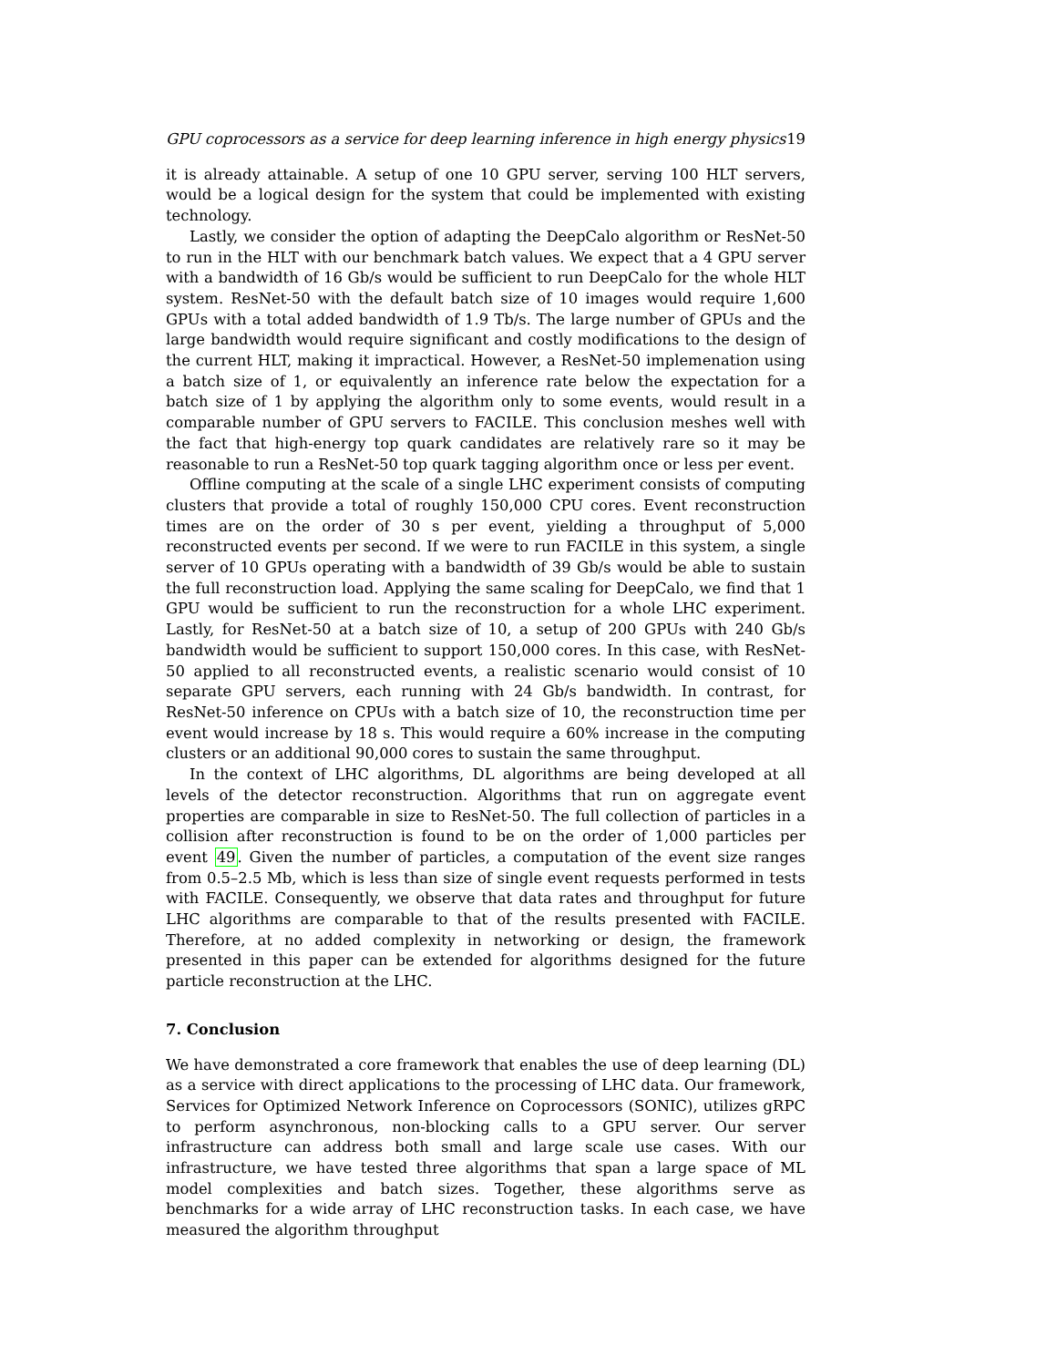GPU coprocessors as a service for deep learning inference in high energy physics 19
it is already attainable. A setup of one 10 GPU server, serving 100 HLT servers, would be a logical design for the system that could be implemented with existing technology.
Lastly, we consider the option of adapting the DeepCalo algorithm or ResNet-50 to run in the HLT with our benchmark batch values. We expect that a 4 GPU server with a bandwidth of 16 Gb/s would be sufficient to run DeepCalo for the whole HLT system. ResNet-50 with the default batch size of 10 images would require 1,600 GPUs with a total added bandwidth of 1.9 Tb/s. The large number of GPUs and the large bandwidth would require significant and costly modifications to the design of the current HLT, making it impractical. However, a ResNet-50 implemenation using a batch size of 1, or equivalently an inference rate below the expectation for a batch size of 1 by applying the algorithm only to some events, would result in a comparable number of GPU servers to FACILE. This conclusion meshes well with the fact that high-energy top quark candidates are relatively rare so it may be reasonable to run a ResNet-50 top quark tagging algorithm once or less per event.
Offline computing at the scale of a single LHC experiment consists of computing clusters that provide a total of roughly 150,000 CPU cores. Event reconstruction times are on the order of 30 s per event, yielding a throughput of 5,000 reconstructed events per second. If we were to run FACILE in this system, a single server of 10 GPUs operating with a bandwidth of 39 Gb/s would be able to sustain the full reconstruction load. Applying the same scaling for DeepCalo, we find that 1 GPU would be sufficient to run the reconstruction for a whole LHC experiment. Lastly, for ResNet-50 at a batch size of 10, a setup of 200 GPUs with 240 Gb/s bandwidth would be sufficient to support 150,000 cores. In this case, with ResNet-50 applied to all reconstructed events, a realistic scenario would consist of 10 separate GPU servers, each running with 24 Gb/s bandwidth. In contrast, for ResNet-50 inference on CPUs with a batch size of 10, the reconstruction time per event would increase by 18 s. This would require a 60% increase in the computing clusters or an additional 90,000 cores to sustain the same throughput.
In the context of LHC algorithms, DL algorithms are being developed at all levels of the detector reconstruction. Algorithms that run on aggregate event properties are comparable in size to ResNet-50. The full collection of particles in a collision after reconstruction is found to be on the order of 1,000 particles per event 49. Given the number of particles, a computation of the event size ranges from 0.5–2.5 Mb, which is less than size of single event requests performed in tests with FACILE. Consequently, we observe that data rates and throughput for future LHC algorithms are comparable to that of the results presented with FACILE. Therefore, at no added complexity in networking or design, the framework presented in this paper can be extended for algorithms designed for the future particle reconstruction at the LHC.
7. Conclusion
We have demonstrated a core framework that enables the use of deep learning (DL) as a service with direct applications to the processing of LHC data. Our framework, Services for Optimized Network Inference on Coprocessors (SONIC), utilizes gRPC to perform asynchronous, non-blocking calls to a GPU server. Our server infrastructure can address both small and large scale use cases. With our infrastructure, we have tested three algorithms that span a large space of ML model complexities and batch sizes. Together, these algorithms serve as benchmarks for a wide array of LHC reconstruction tasks. In each case, we have measured the algorithm throughput